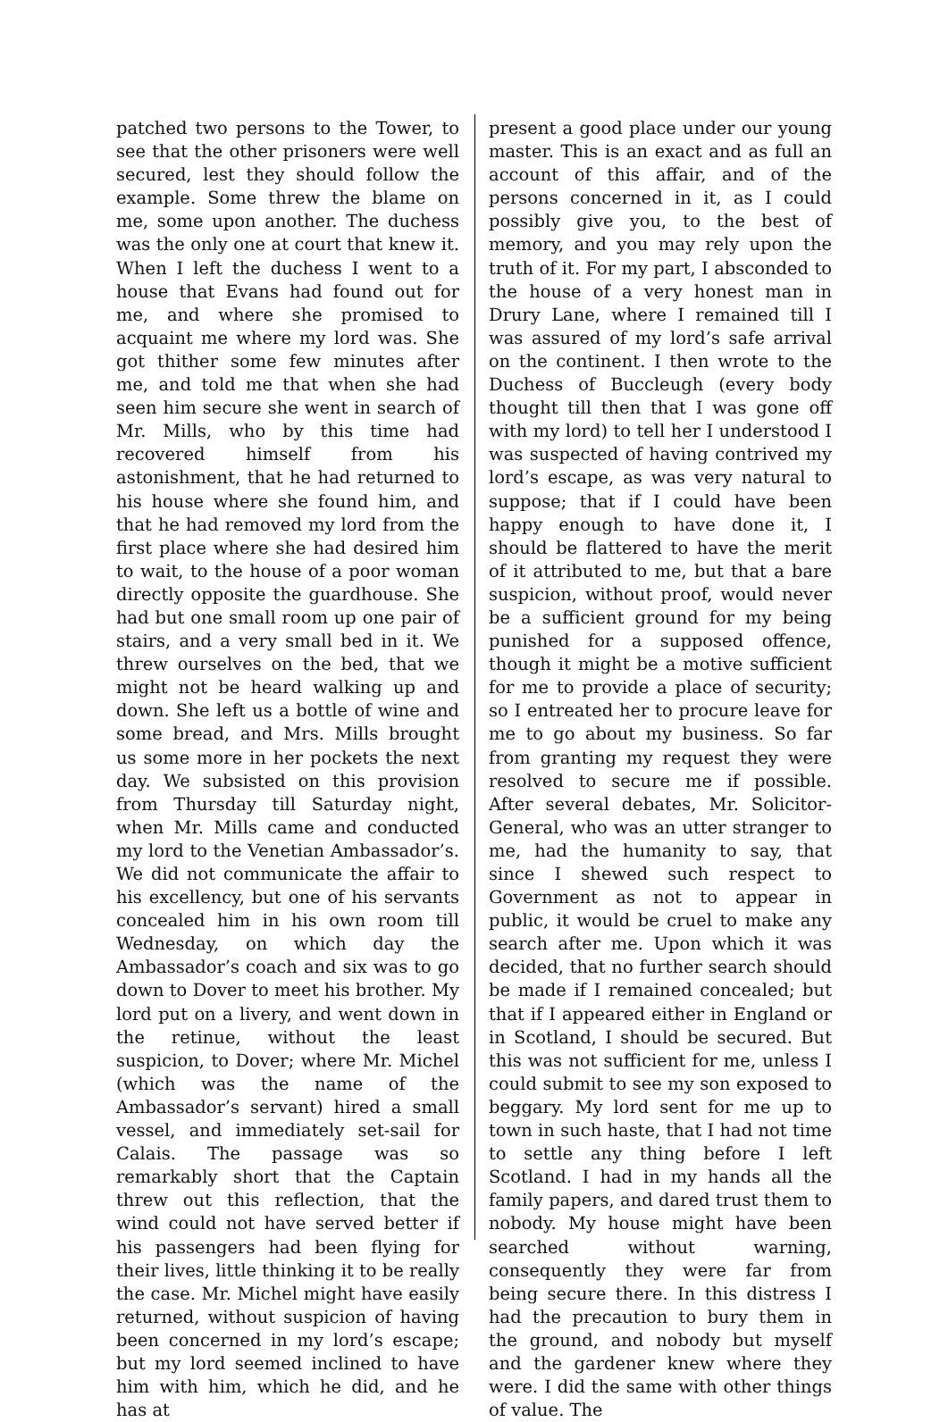patched two persons to the Tower, to see that the other prisoners were well secured, lest they should follow the example. Some threw the blame on me, some upon another. The duchess was the only one at court that knew it. When I left the duchess I went to a house that Evans had found out for me, and where she promised to acquaint me where my lord was. She got thither some few minutes after me, and told me that when she had seen him secure she went in search of Mr. Mills, who by this time had recovered himself from his astonishment, that he had returned to his house where she found him, and that he had removed my lord from the first place where she had desired him to wait, to the house of a poor woman directly opposite the guardhouse. She had but one small room up one pair of stairs, and a very small bed in it. We threw ourselves on the bed, that we might not be heard walking up and down. She left us a bottle of wine and some bread, and Mrs. Mills brought us some more in her pockets the next day. We subsisted on this provision from Thursday till Saturday night, when Mr. Mills came and conducted my lord to the Venetian Ambassador’s. We did not communicate the affair to his excellency, but one of his servants concealed him in his own room till Wednesday, on which day the Ambassador’s coach and six was to go down to Dover to meet his brother. My lord put on a livery, and went down in the retinue, without the least suspicion, to Dover; where Mr. Michel (which was the name of the Ambassador’s servant) hired a small vessel, and immediately set-sail for Calais. The passage was so remarkably short that the Captain threw out this reflection, that the wind could not have served better if his passengers had been flying for their lives, little thinking it to be really the case. Mr. Michel might have easily returned, without suspicion of having been concerned in my lord’s escape; but my lord seemed inclined to have him with him, which he did, and he has at
present a good place under our young master. This is an exact and as full an account of this affair, and of the persons concerned in it, as I could possibly give you, to the best of memory, and you may rely upon the truth of it. For my part, I absconded to the house of a very honest man in Drury Lane, where I remained till I was assured of my lord’s safe arrival on the continent. I then wrote to the Duchess of Buccleugh (every body thought till then that I was gone off with my lord) to tell her I understood I was suspected of having contrived my lord’s escape, as was very natural to suppose; that if I could have been happy enough to have done it, I should be flattered to have the merit of it attributed to me, but that a bare suspicion, without proof, would never be a sufficient ground for my being punished for a supposed offence, though it might be a motive sufficient for me to provide a place of security; so I entreated her to procure leave for me to go about my business. So far from granting my request they were resolved to secure me if possible. After several debates, Mr. Solicitor-General, who was an utter stranger to me, had the humanity to say, that since I shewed such respect to Government as not to appear in public, it would be cruel to make any search after me. Upon which it was decided, that no further search should be made if I remained concealed; but that if I appeared either in England or in Scotland, I should be secured. But this was not sufficient for me, unless I could submit to see my son exposed to beggary. My lord sent for me up to town in such haste, that I had not time to settle any thing before I left Scotland. I had in my hands all the family papers, and dared trust them to nobody. My house might have been searched without warning, consequently they were far from being secure there. In this distress I had the precaution to bury them in the ground, and nobody but myself and the gardener knew where they were. I did the same with other things of value. The